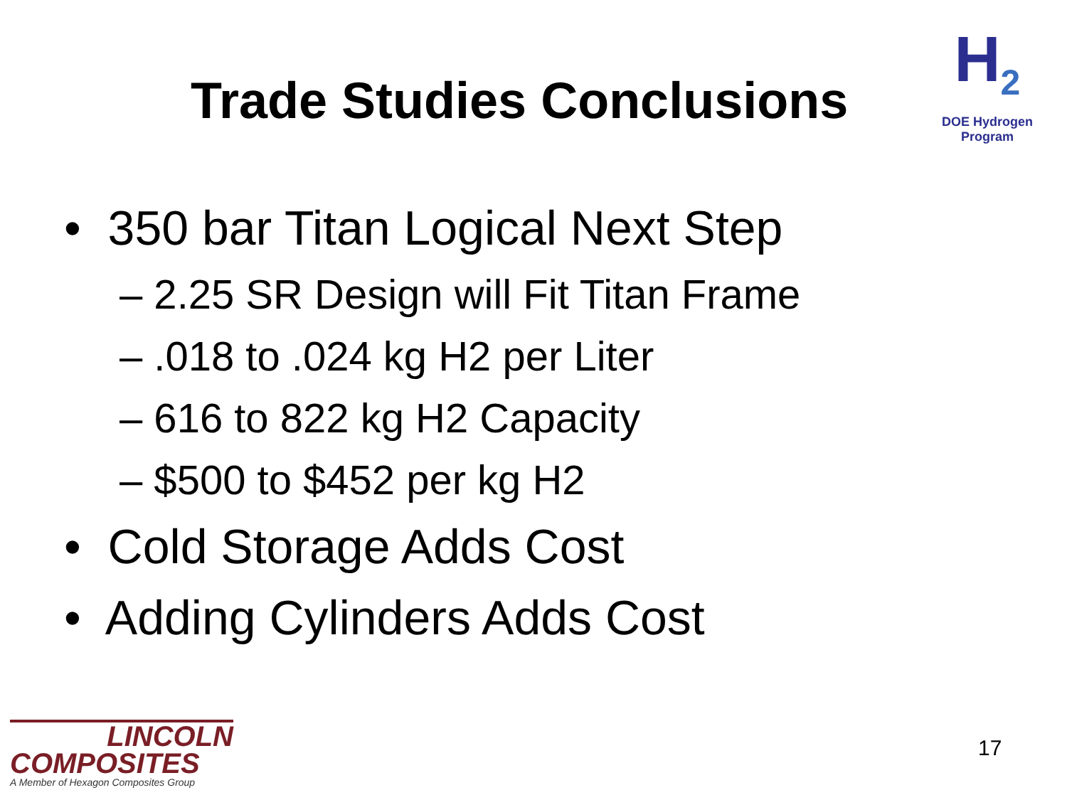Trade Studies Conclusions
H<sub>2</sub>
DOE Hydrogen Program
• 350 bar Titan Logical Next Step
– 2.25 SR Design will Fit Titan Frame
– .018 to .024 kg H2 per Liter
– 616 to 822 kg H2 Capacity
– $500 to $452 per kg H2
• Cold Storage Adds Cost
• Adding Cylinders Adds Cost
LINCOLN
COMPOSITES
A Member of Hexagon Composites Group
17